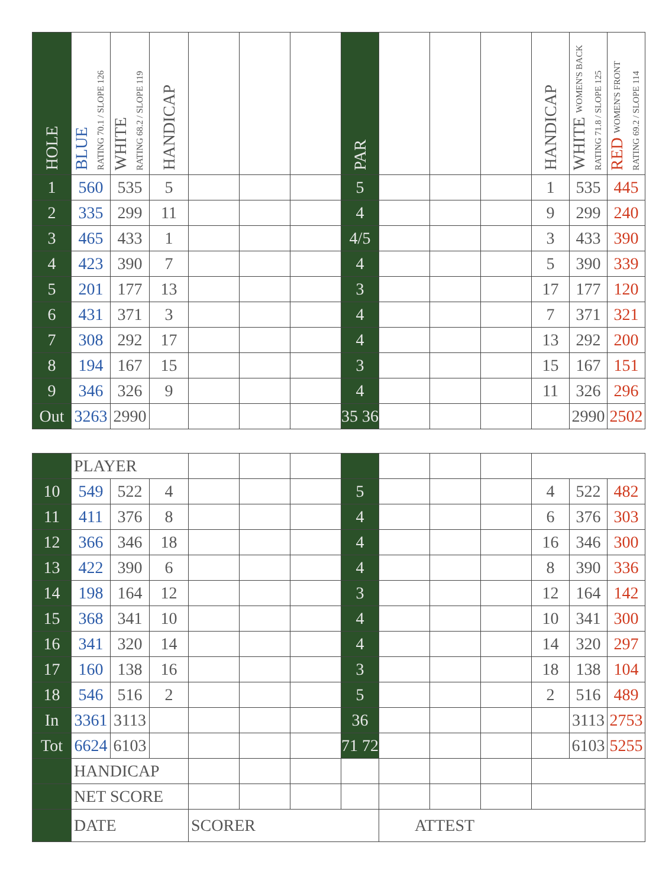| HOLE | BLUE RATING 70.1 / SLOPE 126 | WHITE RATING 68.2 / SLOPE 119 | HANDICAP | | | | PAR | | | | HANDICAP | WHITE WOMEN'S BACK RATING 71.8 / SLOPE 125 | RED WOMEN'S FRONT RATING 69.2 / SLOPE 114 |
| --- | --- | --- | --- | --- | --- | --- | --- | --- | --- | --- | --- | --- | --- |
| 1 | 560 | 535 | 5 | | | | 5 | | | | 1 | 535 | 445 |
| 2 | 335 | 299 | 11 | | | | 4 | | | | 9 | 299 | 240 |
| 3 | 465 | 433 | 1 | | | | 4/5 | | | | 3 | 433 | 390 |
| 4 | 423 | 390 | 7 | | | | 4 | | | | 5 | 390 | 339 |
| 5 | 201 | 177 | 13 | | | | 3 | | | | 17 | 177 | 120 |
| 6 | 431 | 371 | 3 | | | | 4 | | | | 7 | 371 | 321 |
| 7 | 308 | 292 | 17 | | | | 4 | | | | 13 | 292 | 200 |
| 8 | 194 | 167 | 15 | | | | 3 | | | | 15 | 167 | 151 |
| 9 | 346 | 326 | 9 | | | | 4 | | | | 11 | 326 | 296 |
| Out | 3263 | 2990 | | | | | 35 36 | | | | | 2990 | 2502 |
| | PLAYER | | | | | | | | | | | | |
| 10 | 549 | 522 | 4 | | | | 5 | | | | 4 | 522 | 482 |
| 11 | 411 | 376 | 8 | | | | 4 | | | | 6 | 376 | 303 |
| 12 | 366 | 346 | 18 | | | | 4 | | | | 16 | 346 | 300 |
| 13 | 422 | 390 | 6 | | | | 4 | | | | 8 | 390 | 336 |
| 14 | 198 | 164 | 12 | | | | 3 | | | | 12 | 164 | 142 |
| 15 | 368 | 341 | 10 | | | | 4 | | | | 10 | 341 | 300 |
| 16 | 341 | 320 | 14 | | | | 4 | | | | 14 | 320 | 297 |
| 17 | 160 | 138 | 16 | | | | 3 | | | | 18 | 138 | 104 |
| 18 | 546 | 516 | 2 | | | | 5 | | | | 2 | 516 | 489 |
| In | 3361 | 3113 | | | | | 36 | | | | | 3113 | 2753 |
| Tot | 6624 | 6103 | | | | | 71 72 | | | | | 6103 | 5255 |
| | HANDICAP | | | | | | | | | | | | |
| | NET SCORE | | | | | | | | | | | | |
| | DATE | | | SCORER | | | | ATTEST | | | | | |